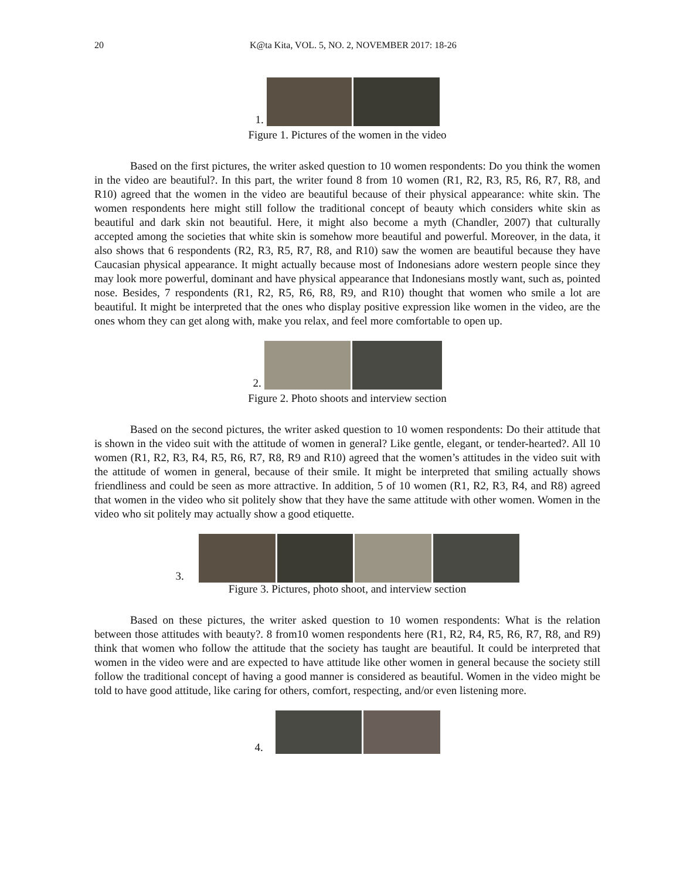20 K@ta Kita, VOL. 5, NO. 2, NOVEMBER 2017: 18-26
1.
Figure 1. Pictures of the women in the video
Based on the first pictures, the writer asked question to 10 women respondents: Do you think the women in the video are beautiful?. In this part, the writer found 8 from 10 women (R1, R2, R3, R5, R6, R7, R8, and R10) agreed that the women in the video are beautiful because of their physical appearance: white skin. The women respondents here might still follow the traditional concept of beauty which considers white skin as beautiful and dark skin not beautiful. Here, it might also become a myth (Chandler, 2007) that culturally accepted among the societies that white skin is somehow more beautiful and powerful. Moreover, in the data, it also shows that 6 respondents (R2, R3, R5, R7, R8, and R10) saw the women are beautiful because they have Caucasian physical appearance. It might actually because most of Indonesians adore western people since they may look more powerful, dominant and have physical appearance that Indonesians mostly want, such as, pointed nose. Besides, 7 respondents (R1, R2, R5, R6, R8, R9, and R10) thought that women who smile a lot are beautiful. It might be interpreted that the ones who display positive expression like women in the video, are the ones whom they can get along with, make you relax, and feel more comfortable to open up.
2.
Figure 2. Photo shoots and interview section
Based on the second pictures, the writer asked question to 10 women respondents: Do their attitude that is shown in the video suit with the attitude of women in general? Like gentle, elegant, or tender-hearted?. All 10 women (R1, R2, R3, R4, R5, R6, R7, R8, R9 and R10) agreed that the women’s attitudes in the video suit with the attitude of women in general, because of their smile. It might be interpreted that smiling actually shows friendliness and could be seen as more attractive. In addition, 5 of 10 women (R1, R2, R3, R4, and R8) agreed that women in the video who sit politely show that they have the same attitude with other women. Women in the video who sit politely may actually show a good etiquette.
3.
Figure 3. Pictures, photo shoot, and interview section
Based on these pictures, the writer asked question to 10 women respondents: What is the relation between those attitudes with beauty?. 8 from10 women respondents here (R1, R2, R4, R5, R6, R7, R8, and R9) think that women who follow the attitude that the society has taught are beautiful. It could be interpreted that women in the video were and are expected to have attitude like other women in general because the society still follow the traditional concept of having a good manner is considered as beautiful. Women in the video might be told to have good attitude, like caring for others, comfort, respecting, and/or even listening more.
4.